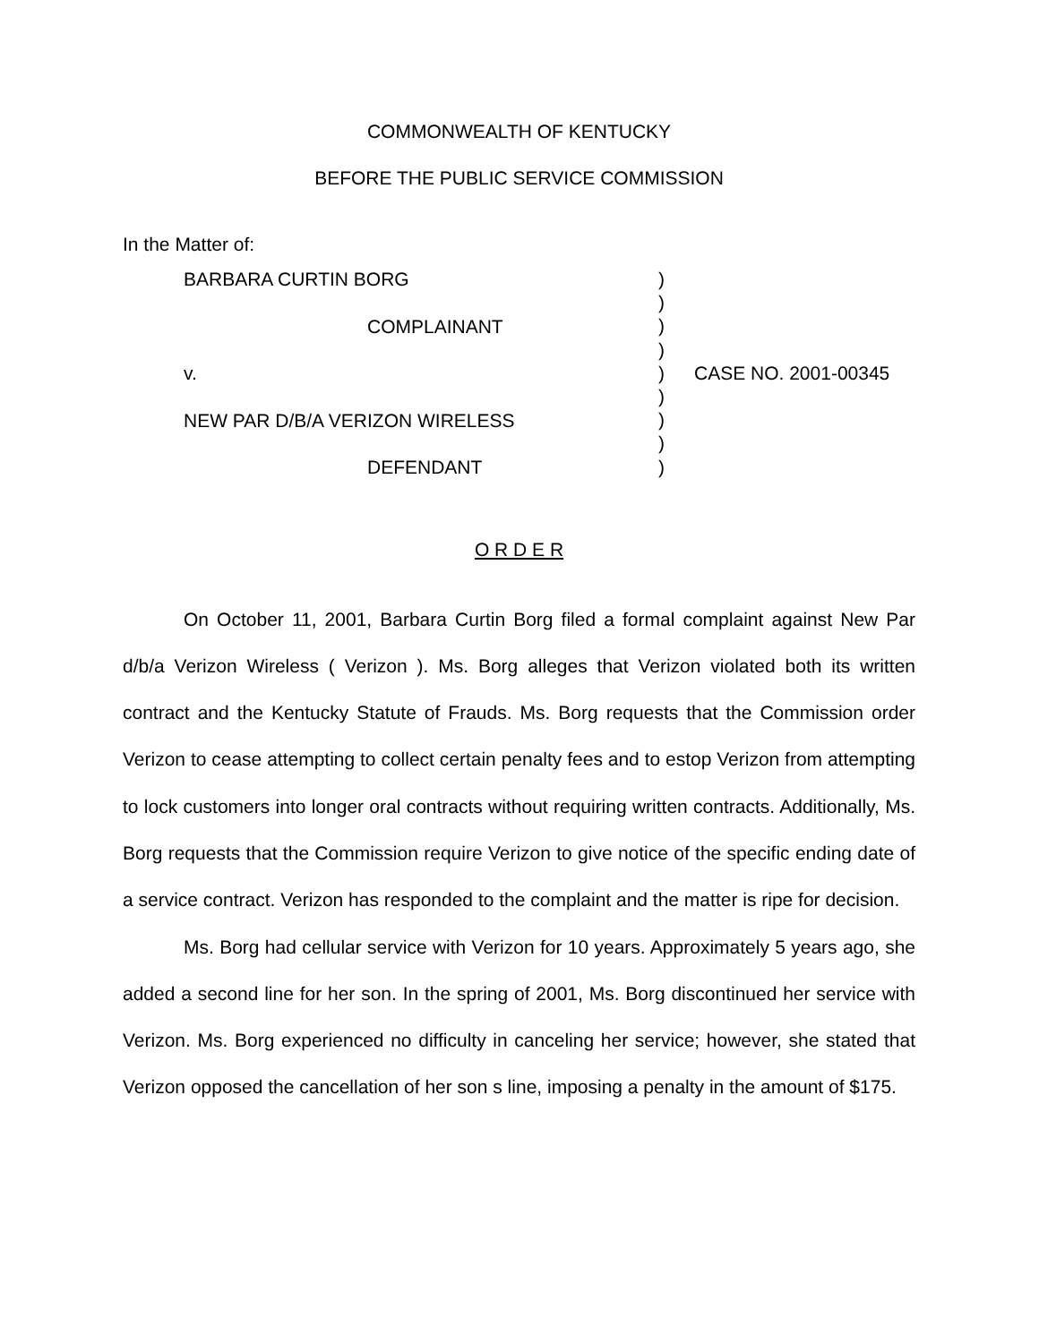COMMONWEALTH OF KENTUCKY
BEFORE THE PUBLIC SERVICE COMMISSION
In the Matter of:
BARBARA CURTIN BORG
COMPLAINANT
v.
NEW PAR D/B/A VERIZON WIRELESS
DEFENDANT
)
)
)
)
)
)
)
)
)
CASE NO. 2001-00345
O R D E R
On October 11, 2001, Barbara Curtin Borg filed a formal complaint against New Par d/b/a Verizon Wireless ( Verizon ). Ms. Borg alleges that Verizon violated both its written contract and the Kentucky Statute of Frauds. Ms. Borg requests that the Commission order Verizon to cease attempting to collect certain penalty fees and to estop Verizon from attempting to lock customers into longer oral contracts without requiring written contracts. Additionally, Ms. Borg requests that the Commission require Verizon to give notice of the specific ending date of a service contract. Verizon has responded to the complaint and the matter is ripe for decision.
Ms. Borg had cellular service with Verizon for 10 years. Approximately 5 years ago, she added a second line for her son. In the spring of 2001, Ms. Borg discontinued her service with Verizon. Ms. Borg experienced no difficulty in canceling her service; however, she stated that Verizon opposed the cancellation of her son s line, imposing a penalty in the amount of $175.